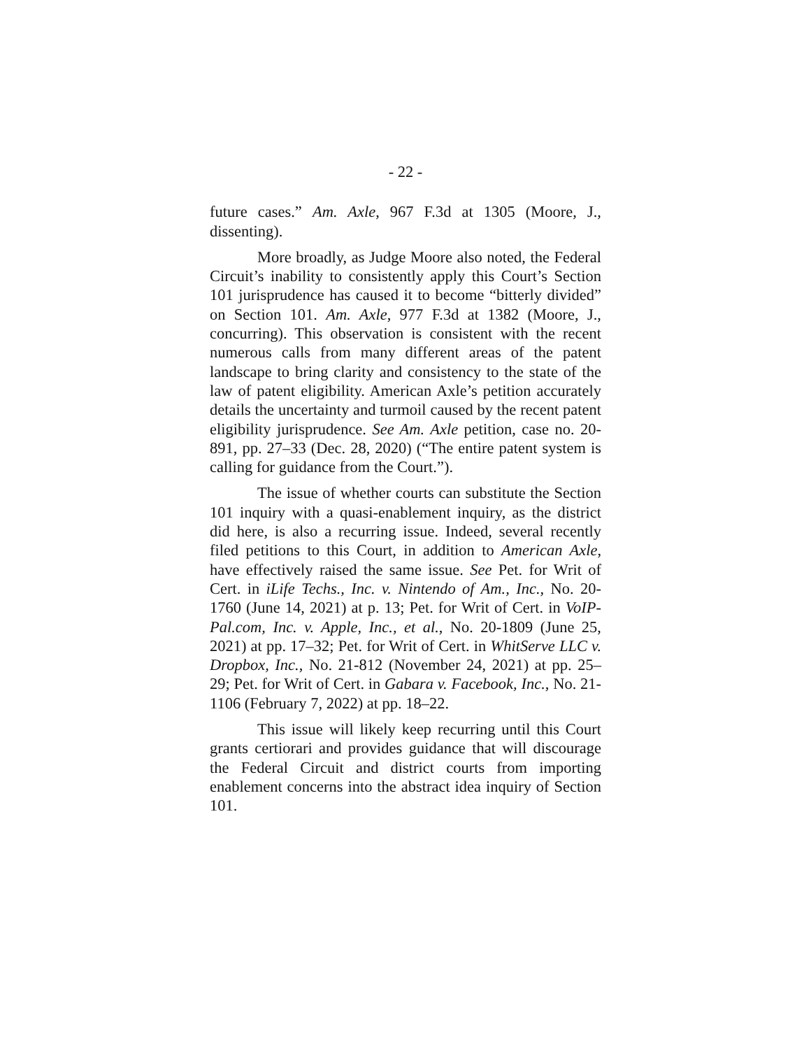- 22 -
future cases.” Am. Axle, 967 F.3d at 1305 (Moore, J., dissenting).
More broadly, as Judge Moore also noted, the Federal Circuit’s inability to consistently apply this Court’s Section 101 jurisprudence has caused it to become “bitterly divided” on Section 101. Am. Axle, 977 F.3d at 1382 (Moore, J., concurring). This observation is consistent with the recent numerous calls from many different areas of the patent landscape to bring clarity and consistency to the state of the law of patent eligibility. American Axle’s petition accurately details the uncertainty and turmoil caused by the recent patent eligibility jurisprudence. See Am. Axle petition, case no. 20-891, pp. 27–33 (Dec. 28, 2020) (“The entire patent system is calling for guidance from the Court.”).
The issue of whether courts can substitute the Section 101 inquiry with a quasi-enablement inquiry, as the district did here, is also a recurring issue. Indeed, several recently filed petitions to this Court, in addition to American Axle, have effectively raised the same issue. See Pet. for Writ of Cert. in iLife Techs., Inc. v. Nintendo of Am., Inc., No. 20-1760 (June 14, 2021) at p. 13; Pet. for Writ of Cert. in VoIP-Pal.com, Inc. v. Apple, Inc., et al., No. 20-1809 (June 25, 2021) at pp. 17–32; Pet. for Writ of Cert. in WhitServe LLC v. Dropbox, Inc., No. 21-812 (November 24, 2021) at pp. 25–29; Pet. for Writ of Cert. in Gabara v. Facebook, Inc., No. 21-1106 (February 7, 2022) at pp. 18–22.
This issue will likely keep recurring until this Court grants certiorari and provides guidance that will discourage the Federal Circuit and district courts from importing enablement concerns into the abstract idea inquiry of Section 101.